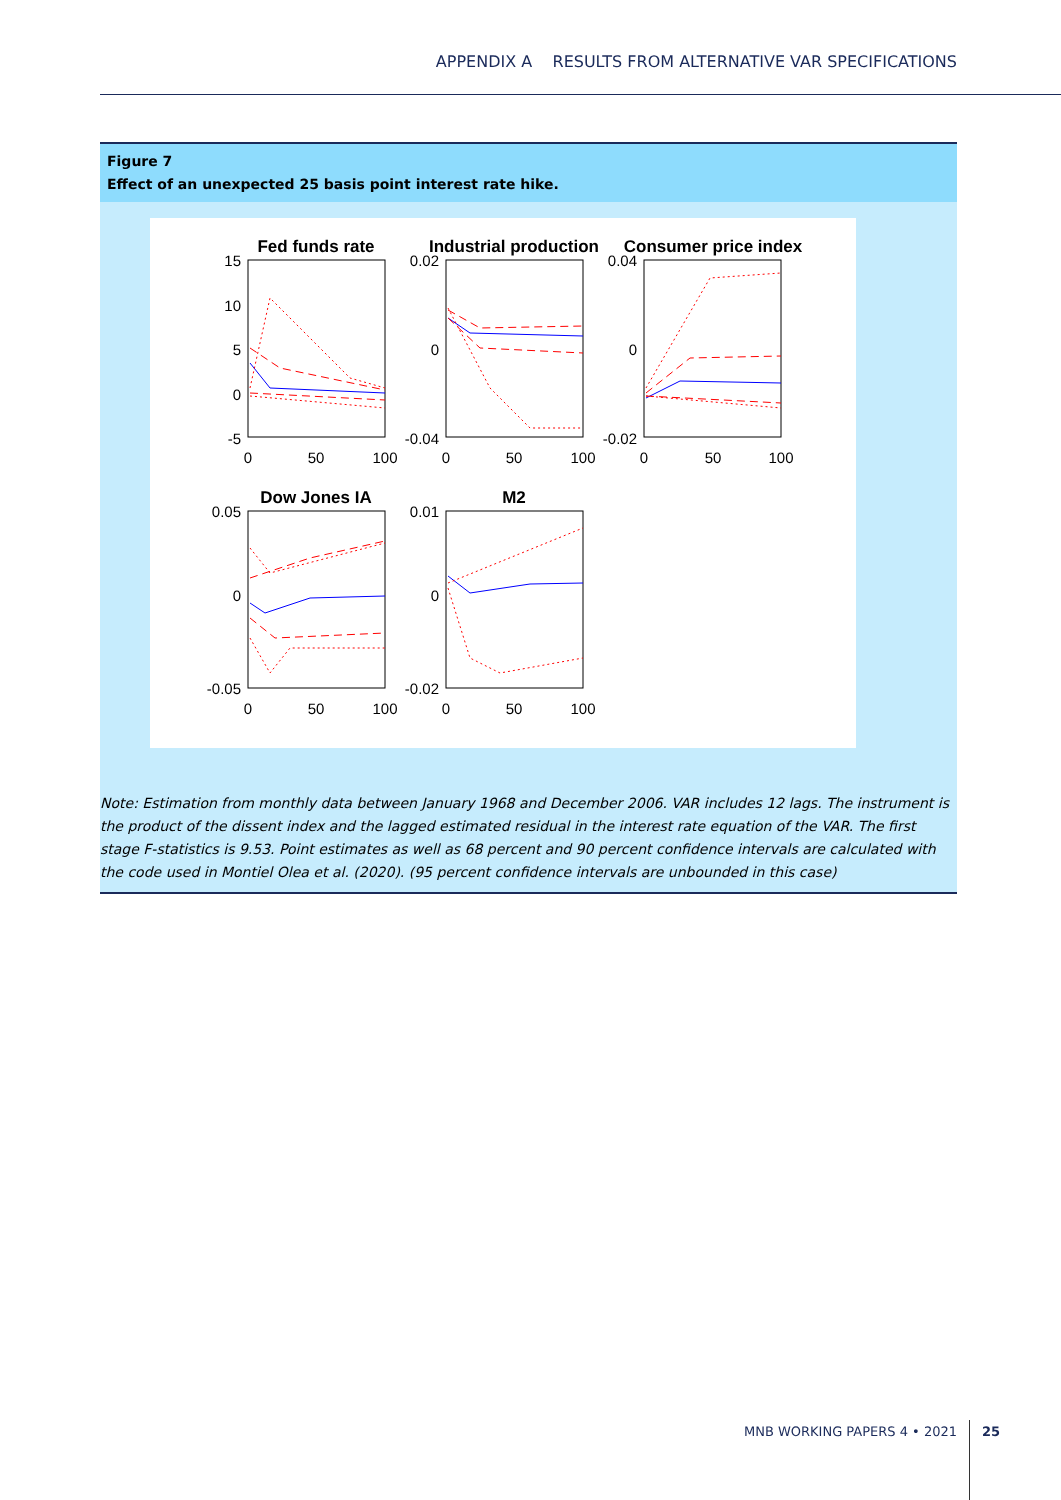APPENDIX A RESULTS FROM ALTERNATIVE VAR SPECIFICATIONS
Figure 7
Effect of an unexpected 25 basis point interest rate hike.
Fed funds rate
Industrial production
Consumer price index
Dow Jones IA
M2
15
10
5
0
-5
0.02
0
-0.04
0.04
0
-0.02
0.05
0
-0.05
0.01
0
-0.02
0
50
100
0
50
100
0
50
100
0
50
100
0
50
100
Note: Estimation from monthly data between January 1968 and December 2006. VAR includes 12 lags. The instrument is the product of the dissent index and the lagged estimated residual in the interest rate equation of the VAR. The first stage F-statistics is 9.53. Point estimates as well as 68 percent and 90 percent confidence intervals are calculated with the code used in Montiel Olea et al. (2020). (95 percent confidence intervals are unbounded in this case)
MNB WORKING PAPERS 4 • 2021 25